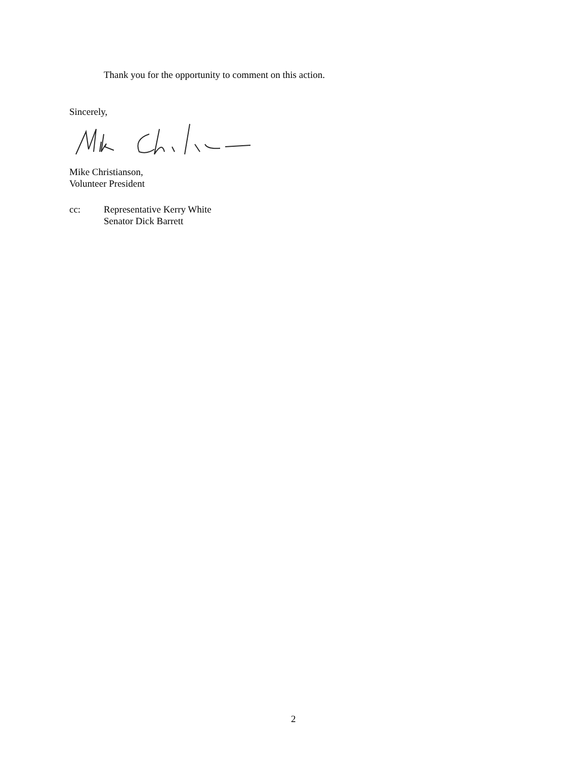Thank you for the opportunity to comment on this action.
Sincerely,
Mike Christianson,
Volunteer President
cc: Representative Kerry White
Senator Dick Barrett
2